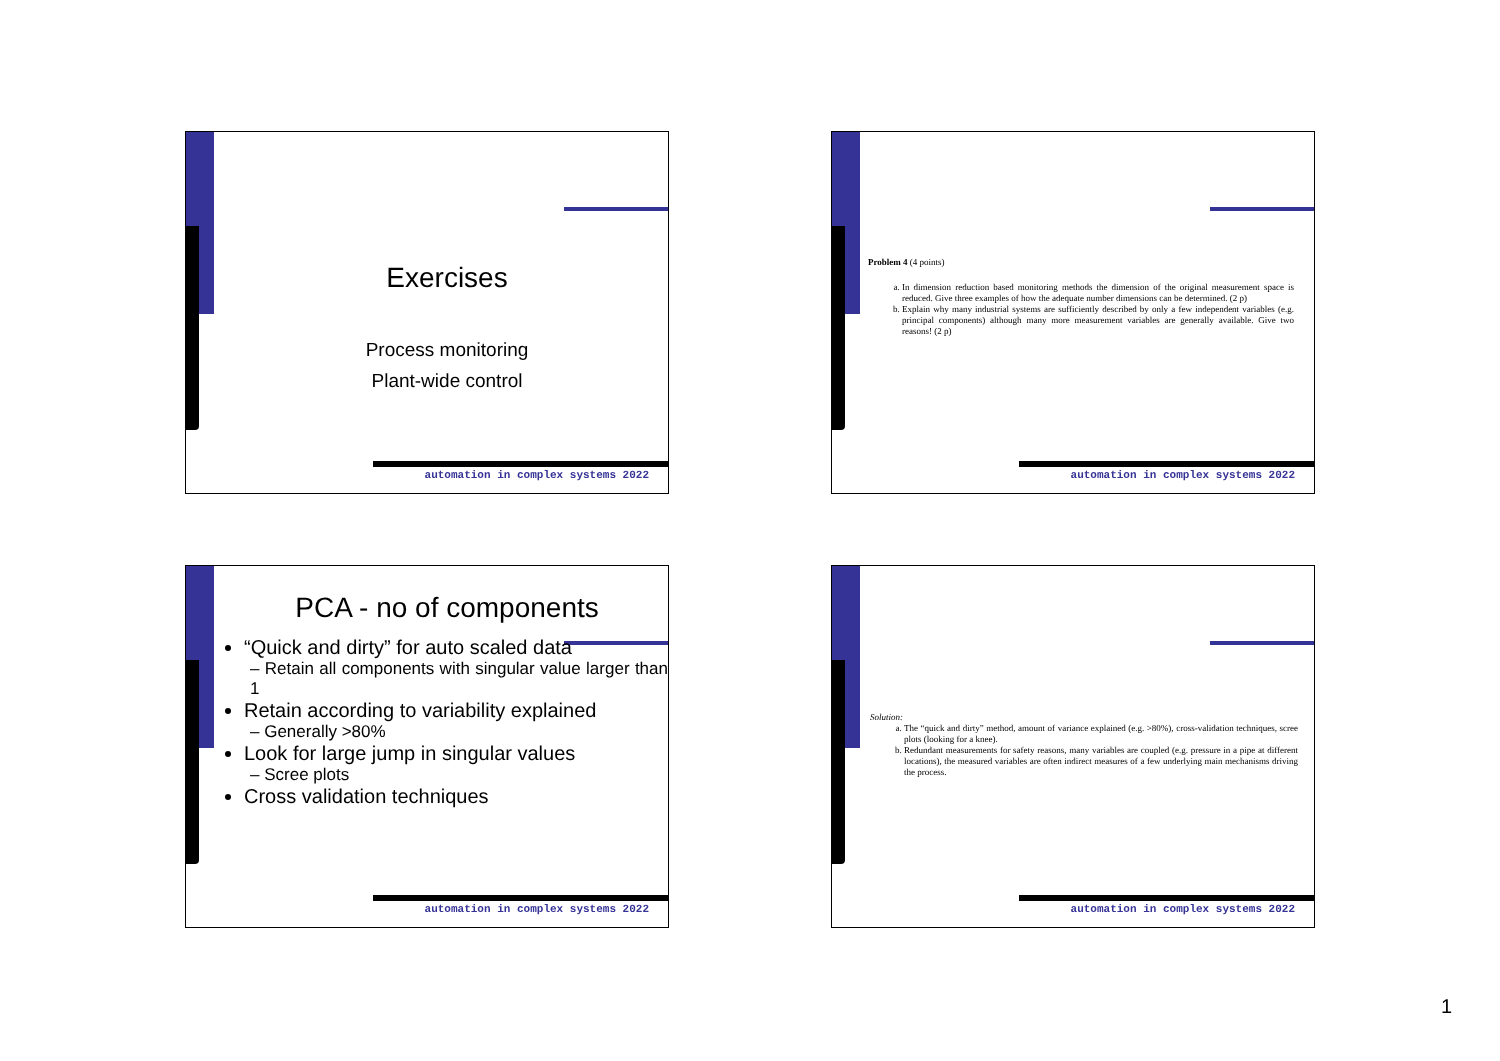Exercises
Process monitoring
Plant-wide control
automation in complex systems 2022
Problem 4 (4 points)
a. In dimension reduction based monitoring methods the dimension of the original measurement space is reduced. Give three examples of how the adequate number dimensions can be determined. (2 p)
b. Explain why many industrial systems are sufficiently described by only a few independent variables (e.g. principal components) although many more measurement variables are generally available. Give two reasons! (2 p)
automation in complex systems 2022
PCA - no of components
“Quick and dirty” for auto scaled data
– Retain all components with singular value larger than 1
Retain according to variability explained
– Generally >80%
Look for large jump in singular values
– Scree plots
Cross validation techniques
automation in complex systems 2022
Solution:
a. The “quick and dirty” method, amount of variance explained (e.g. >80%), cross-validation techniques, scree plots (looking for a knee).
b. Redundant measurements for safety reasons, many variables are coupled (e.g. pressure in a pipe at different locations), the measured variables are often indirect measures of a few underlying main mechanisms driving the process.
automation in complex systems 2022
1